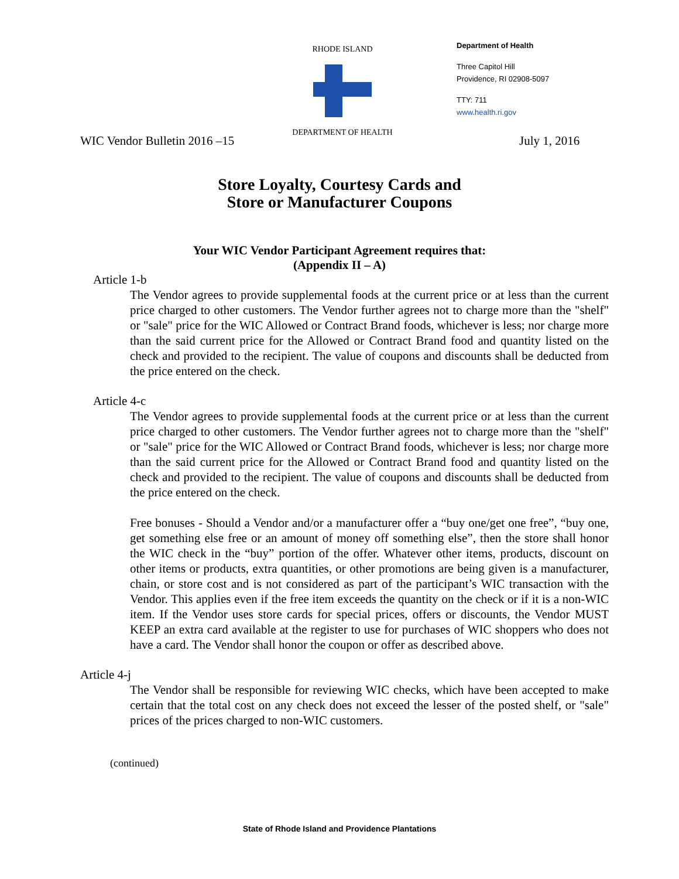WIC Vendor Bulletin 2016 –15
RHODE ISLAND
DEPARTMENT OF HEALTH
Department of Health
Three Capitol Hill
Providence, RI 02908-5097
TTY: 711
www.health.ri.gov
July 1, 2016
Store Loyalty, Courtesy Cards and
Store or Manufacturer Coupons
Your WIC Vendor Participant Agreement requires that:
(Appendix II – A)
Article 1-b
The Vendor agrees to provide supplemental foods at the current price or at less than the current price charged to other customers. The Vendor further agrees not to charge more than the "shelf" or "sale" price for the WIC Allowed or Contract Brand foods, whichever is less; nor charge more than the said current price for the Allowed or Contract Brand food and quantity listed on the check and provided to the recipient. The value of coupons and discounts shall be deducted from the price entered on the check.
Article 4-c
The Vendor agrees to provide supplemental foods at the current price or at less than the current price charged to other customers. The Vendor further agrees not to charge more than the "shelf" or "sale" price for the WIC Allowed or Contract Brand foods, whichever is less; nor charge more than the said current price for the Allowed or Contract Brand food and quantity listed on the check and provided to the recipient. The value of coupons and discounts shall be deducted from the price entered on the check.
Free bonuses - Should a Vendor and/or a manufacturer offer a “buy one/get one free”, “buy one, get something else free or an amount of money off something else”, then the store shall honor the WIC check in the “buy” portion of the offer. Whatever other items, products, discount on other items or products, extra quantities, or other promotions are being given is a manufacturer, chain, or store cost and is not considered as part of the participant’s WIC transaction with the Vendor. This applies even if the free item exceeds the quantity on the check or if it is a non-WIC item. If the Vendor uses store cards for special prices, offers or discounts, the Vendor MUST KEEP an extra card available at the register to use for purchases of WIC shoppers who does not have a card. The Vendor shall honor the coupon or offer as described above.
Article 4-j
The Vendor shall be responsible for reviewing WIC checks, which have been accepted to make certain that the total cost on any check does not exceed the lesser of the posted shelf, or "sale" prices of the prices charged to non-WIC customers.
(continued)
State of Rhode Island and Providence Plantations